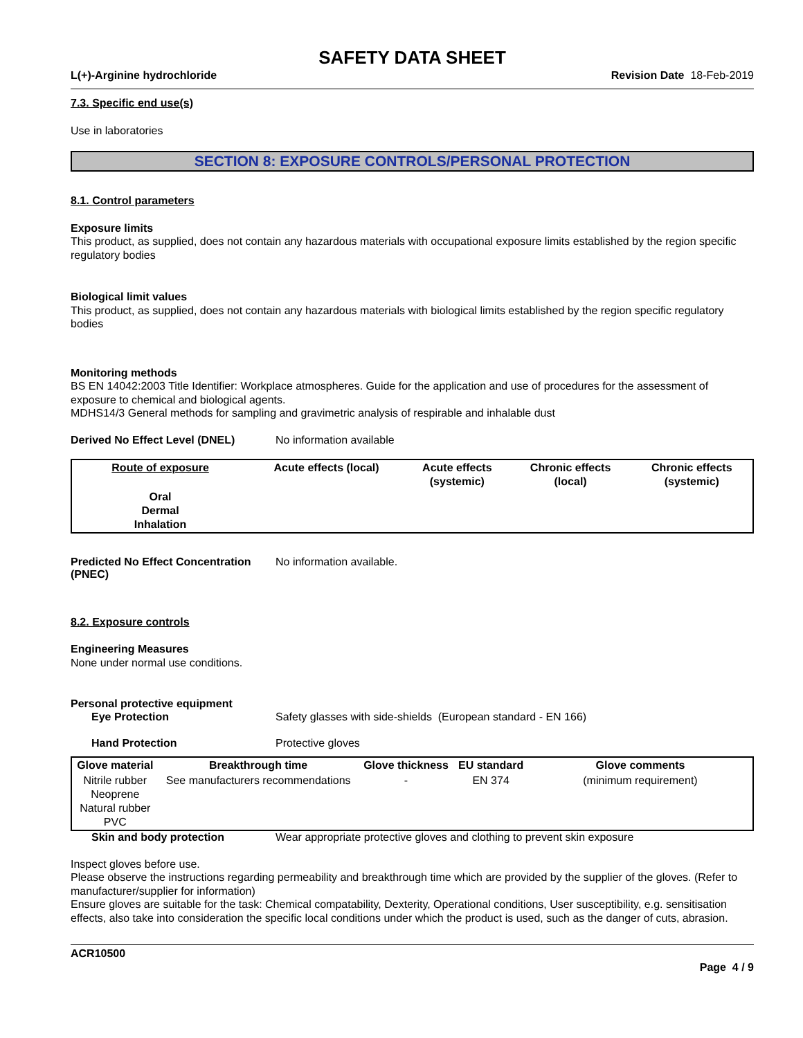SAFETY DATA SHEET
L(+)-Arginine hydrochloride Revision Date 18-Feb-2019
7.3. Specific end use(s)
Use in laboratories
SECTION 8: EXPOSURE CONTROLS/PERSONAL PROTECTION
8.1. Control parameters
Exposure limits
This product, as supplied, does not contain any hazardous materials with occupational exposure limits established by the region specific regulatory bodies
Biological limit values
This product, as supplied, does not contain any hazardous materials with biological limits established by the region specific regulatory bodies
Monitoring methods
BS EN 14042:2003 Title Identifier: Workplace atmospheres. Guide for the application and use of procedures for the assessment of exposure to chemical and biological agents.
MDHS14/3 General methods for sampling and gravimetric analysis of respirable and inhalable dust
Derived No Effect Level (DNEL) No information available
| Route of exposure | Acute effects (local) | Acute effects (systemic) | Chronic effects (local) | Chronic effects (systemic) |
| --- | --- | --- | --- | --- |
| Oral Dermal Inhalation | | | | |
Predicted No Effect Concentration
(PNEC) No information available.
8.2. Exposure controls
Engineering Measures
None under normal use conditions.
Personal protective equipment
Eye Protection Safety glasses with side-shields (European standard - EN 166)
Hand Protection Protective gloves
| Glove material | Breakthrough time | Glove thickness | EU standard | Glove comments |
| --- | --- | --- | --- | --- |
| Nitrile rubber Neoprene Natural rubber PVC | See manufacturers recommendations | - | EN 374 | (minimum requirement) |
Skin and body protection Wear appropriate protective gloves and clothing to prevent skin exposure
Inspect gloves before use.
Please observe the instructions regarding permeability and breakthrough time which are provided by the supplier of the gloves. (Refer to manufacturer/supplier for information)
Ensure gloves are suitable for the task: Chemical compatability, Dexterity, Operational conditions, User susceptibility, e.g. sensitisation effects, also take into consideration the specific local conditions under which the product is used, such as the danger of cuts, abrasion.
ACR10500
Page 4 / 9